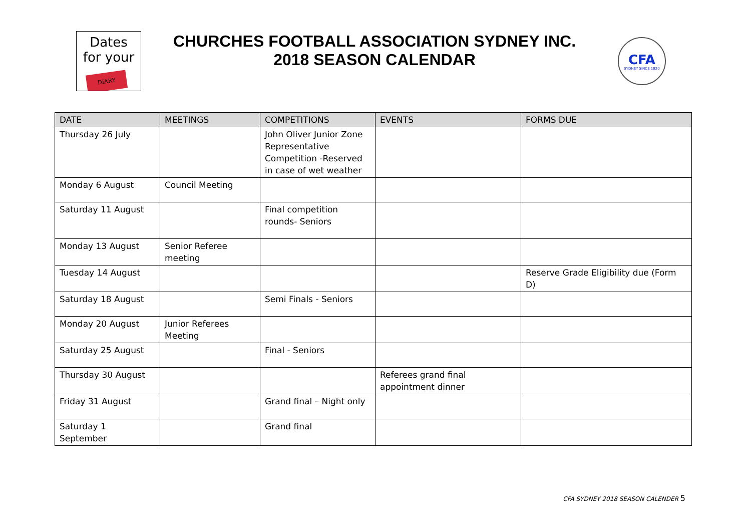Dates
for your
DIARY
CHURCHES FOOTBALL ASSOCIATION SYDNEY INC.
2018 SEASON CALENDAR
CFA
SYDNEY SINCE 1920
| DATE | MEETINGS | COMPETITIONS | EVENTS | FORMS DUE |
| --- | --- | --- | --- | --- |
| Thursday 26 July | | John Oliver Junior Zone Representative Competition -Reserved in case of wet weather | | |
| Monday 6 August | Council Meeting | | | |
| Saturday 11 August | | Final competition rounds- Seniors | | |
| Monday 13 August | Senior Referee meeting | | | |
| Tuesday 14 August | | | | Reserve Grade Eligibility due (Form D) |
| Saturday 18 August | | Semi Finals - Seniors | | |
| Monday 20 August | Junior Referees Meeting | | | |
| Saturday 25 August | | Final - Seniors | | |
| Thursday 30 August | | | Referees grand final appointment dinner | |
| Friday 31 August | | Grand final – Night only | | |
| Saturday 1 September | | Grand final | | |
CFA SYDNEY 2018 SEASON CALENDER 5